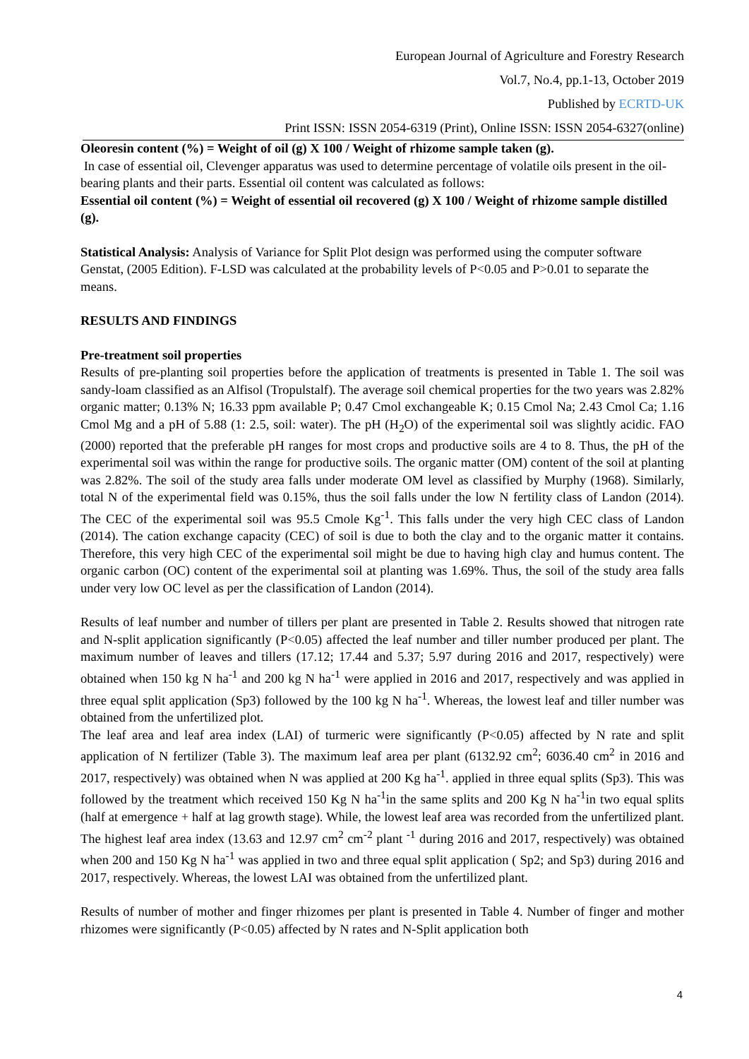European Journal of Agriculture and Forestry Research
Vol.7, No.4, pp.1-13, October 2019
Published by ECRTD-UK
Print ISSN: ISSN 2054-6319 (Print), Online ISSN: ISSN 2054-6327(online)
Oleoresin content (%) = Weight of oil (g) X 100 / Weight of rhizome sample taken (g).
In case of essential oil, Clevenger apparatus was used to determine percentage of volatile oils present in the oil-bearing plants and their parts. Essential oil content was calculated as follows:
Essential oil content (%) = Weight of essential oil recovered (g) X 100 / Weight of rhizome sample distilled (g).
Statistical Analysis: Analysis of Variance for Split Plot design was performed using the computer software Genstat, (2005 Edition). F-LSD was calculated at the probability levels of P<0.05 and P>0.01 to separate the means.
RESULTS AND FINDINGS
Pre-treatment soil properties
Results of pre-planting soil properties before the application of treatments is presented in Table 1. The soil was sandy-loam classified as an Alfisol (Tropulstalf). The average soil chemical properties for the two years was 2.82% organic matter; 0.13% N; 16.33 ppm available P; 0.47 Cmol exchangeable K; 0.15 Cmol Na; 2.43 Cmol Ca; 1.16 Cmol Mg and a pH of 5.88 (1: 2.5, soil: water). The pH (H<sub>2</sub>O) of the experimental soil was slightly acidic. FAO (2000) reported that the preferable pH ranges for most crops and productive soils are 4 to 8. Thus, the pH of the experimental soil was within the range for productive soils. The organic matter (OM) content of the soil at planting was 2.82%. The soil of the study area falls under moderate OM level as classified by Murphy (1968). Similarly, total N of the experimental field was 0.15%, thus the soil falls under the low N fertility class of Landon (2014). The CEC of the experimental soil was 95.5 Cmole Kg<sup>-1</sup>. This falls under the very high CEC class of Landon (2014). The cation exchange capacity (CEC) of soil is due to both the clay and to the organic matter it contains. Therefore, this very high CEC of the experimental soil might be due to having high clay and humus content. The organic carbon (OC) content of the experimental soil at planting was 1.69%. Thus, the soil of the study area falls under very low OC level as per the classification of Landon (2014).
Results of leaf number and number of tillers per plant are presented in Table 2. Results showed that nitrogen rate and N-split application significantly (P<0.05) affected the leaf number and tiller number produced per plant. The maximum number of leaves and tillers (17.12; 17.44 and 5.37; 5.97 during 2016 and 2017, respectively) were obtained when 150 kg N ha<sup>-1</sup> and 200 kg N ha<sup>-1</sup> were applied in 2016 and 2017, respectively and was applied in three equal split application (Sp3) followed by the 100 kg N ha<sup>-1</sup>. Whereas, the lowest leaf and tiller number was obtained from the unfertilized plot.
The leaf area and leaf area index (LAI) of turmeric were significantly (P<0.05) affected by N rate and split application of N fertilizer (Table 3). The maximum leaf area per plant (6132.92 cm<sup>2</sup>; 6036.40 cm<sup>2</sup> in 2016 and 2017, respectively) was obtained when N was applied at 200 Kg ha<sup>-1</sup>. applied in three equal splits (Sp3). This was followed by the treatment which received 150 Kg N ha<sup>-1</sup>in the same splits and 200 Kg N ha<sup>-1</sup>in two equal splits (half at emergence + half at lag growth stage). While, the lowest leaf area was recorded from the unfertilized plant. The highest leaf area index (13.63 and 12.97 cm<sup>2</sup> cm<sup>-2</sup> plant <sup>-1</sup> during 2016 and 2017, respectively) was obtained when 200 and 150 Kg N ha<sup>-1</sup> was applied in two and three equal split application ( Sp2; and Sp3) during 2016 and 2017, respectively. Whereas, the lowest LAI was obtained from the unfertilized plant.
Results of number of mother and finger rhizomes per plant is presented in Table 4. Number of finger and mother rhizomes were significantly (P<0.05) affected by N rates and N-Split application both
4